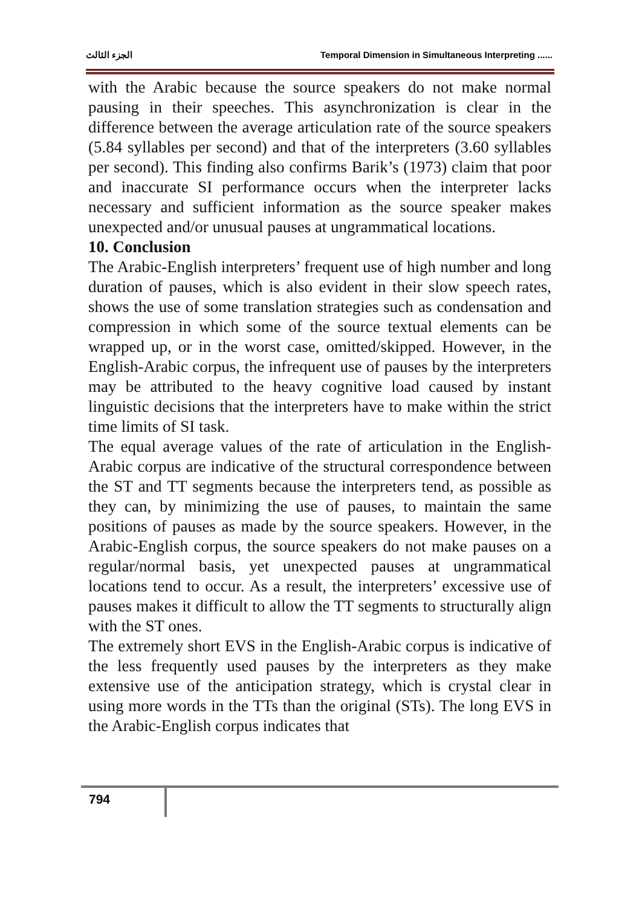الجزء الثالث Temporal Dimension in Simultaneous Interpreting ......
with the Arabic because the source speakers do not make normal pausing in their speeches. This asynchronization is clear in the difference between the average articulation rate of the source speakers (5.84 syllables per second) and that of the interpreters (3.60 syllables per second). This finding also confirms Barik’s (1973) claim that poor and inaccurate SI performance occurs when the interpreter lacks necessary and sufficient information as the source speaker makes unexpected and/or unusual pauses at ungrammatical locations.
10. Conclusion
The Arabic-English interpreters’ frequent use of high number and long duration of pauses, which is also evident in their slow speech rates, shows the use of some translation strategies such as condensation and compression in which some of the source textual elements can be wrapped up, or in the worst case, omitted/skipped. However, in the English-Arabic corpus, the infrequent use of pauses by the interpreters may be attributed to the heavy cognitive load caused by instant linguistic decisions that the interpreters have to make within the strict time limits of SI task.
The equal average values of the rate of articulation in the English-Arabic corpus are indicative of the structural correspondence between the ST and TT segments because the interpreters tend, as possible as they can, by minimizing the use of pauses, to maintain the same positions of pauses as made by the source speakers. However, in the Arabic-English corpus, the source speakers do not make pauses on a regular/normal basis, yet unexpected pauses at ungrammatical locations tend to occur. As a result, the interpreters’ excessive use of pauses makes it difficult to allow the TT segments to structurally align with the ST ones.
The extremely short EVS in the English-Arabic corpus is indicative of the less frequently used pauses by the interpreters as they make extensive use of the anticipation strategy, which is crystal clear in using more words in the TTs than the original (STs). The long EVS in the Arabic-English corpus indicates that
794